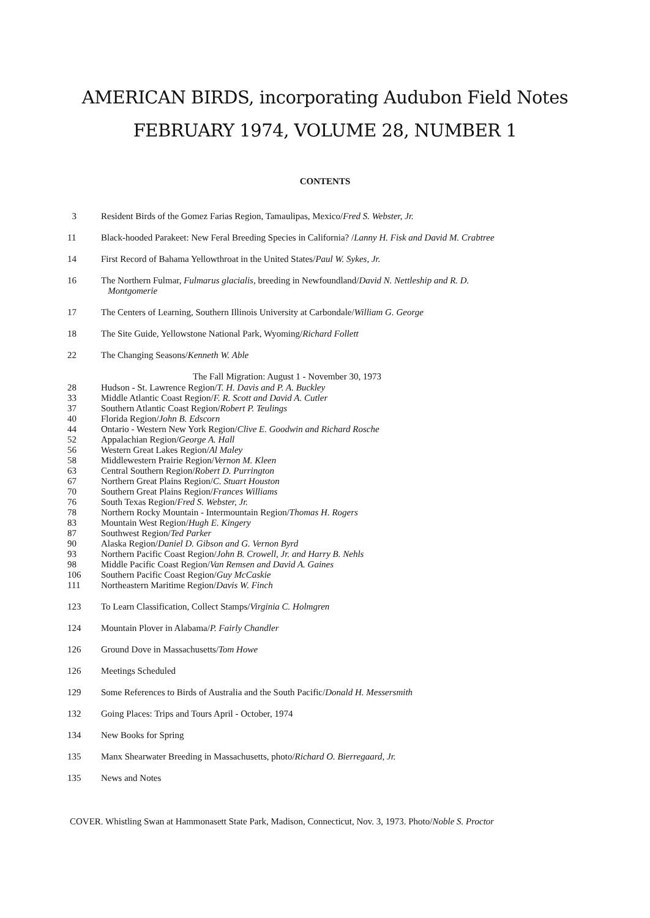AMERICAN BIRDS, incorporating Audubon Field Notes
FEBRUARY 1974, VOLUME 28, NUMBER 1
CONTENTS
3 Resident Birds of the Gomez Farias Region, Tamaulipas, Mexico/Fred S. Webster, Jr.
11 Black-hooded Parakeet: New Feral Breeding Species in California? /Lanny H. Fisk and David M. Crabtree
14 First Record of Bahama Yellowthroat in the United States/Paul W. Sykes, Jr.
16 The Northern Fulmar, Fulmarus glacialis, breeding in Newfoundland/David N. Nettleship and R. D.
Montgomerie
17 The Centers of Learning, Southern Illinois University at Carbondale/William G. George
18 The Site Guide, Yellowstone National Park, Wyoming/Richard Follett
22 The Changing Seasons/Kenneth W. Able
The Fall Migration: August 1 - November 30, 1973
28 Hudson - St. Lawrence Region/T. H. Davis and P. A. Buckley
33 Middle Atlantic Coast Region/F. R. Scott and David A. Cutler
37 Southern Atlantic Coast Region/Robert P. Teulings
40 Florida Region/John B. Edscorn
44 Ontario - Western New York Region/Clive E. Goodwin and Richard Rosche
52 Appalachian Region/George A. Hall
56 Western Great Lakes Region/Al Maley
58 Middlewestern Prairie Region/Vernon M. Kleen
63 Central Southern Region/Robert D. Purrington
67 Northern Great Plains Region/C. Stuart Houston
70 Southern Great Plains Region/Frances Williams
76 South Texas Region/Fred S. Webster, Jr.
78 Northern Rocky Mountain - Intermountain Region/Thomas H. Rogers
83 Mountain West Region/Hugh E. Kingery
87 Southwest Region/Ted Parker
90 Alaska Region/Daniel D. Gibson and G. Vernon Byrd
93 Northern Pacific Coast Region/John B. Crowell, Jr. and Harry B. Nehls
98 Middle Pacific Coast Region/Van Remsen and David A. Gaines
106 Southern Pacific Coast Region/Guy McCaskie
111 Northeastern Maritime Region/Davis W. Finch
123 To Learn Classification, Collect Stamps/Virginia C. Holmgren
124 Mountain Plover in Alabama/P. Fairly Chandler
126 Ground Dove in Massachusetts/Tom Howe
126 Meetings Scheduled
129 Some References to Birds of Australia and the South Pacific/Donald H. Messersmith
132 Going Places: Trips and Tours April - October, 1974
134 New Books for Spring
135 Manx Shearwater Breeding in Massachusetts, photo/Richard O. Bierregaard, Jr.
135 News and Notes
COVER. Whistling Swan at Hammonasett State Park, Madison, Connecticut, Nov. 3, 1973. Photo/Noble S. Proctor